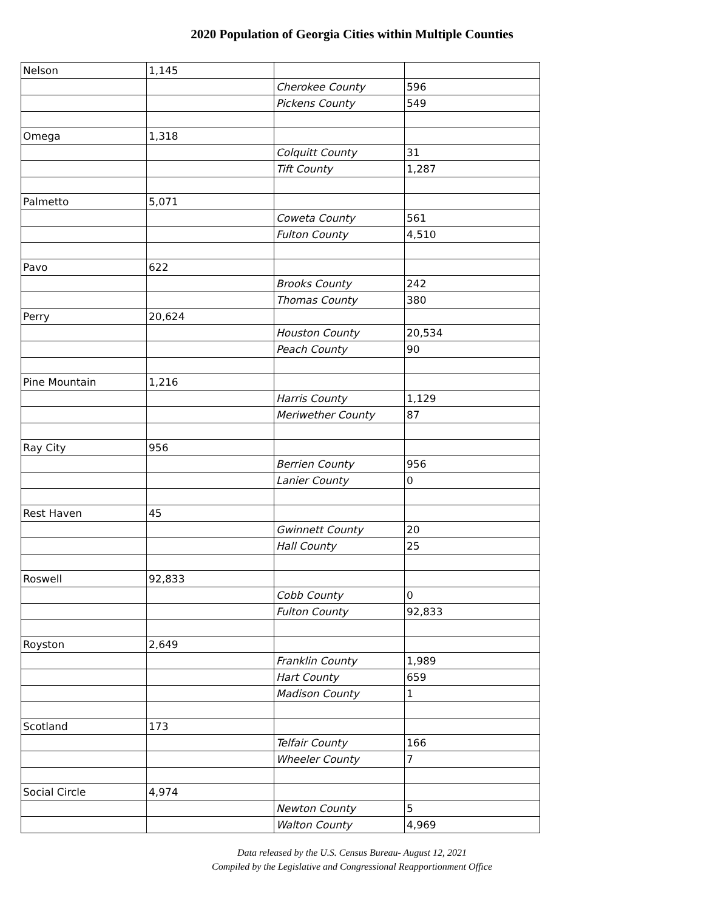2020 Population of Georgia Cities within Multiple Counties
| Nelson | 1,145 | | |
| | | Cherokee County | 596 |
| | | Pickens County | 549 |
| Omega | 1,318 | | |
| | | Colquitt County | 31 |
| | | Tift County | 1,287 |
| Palmetto | 5,071 | | |
| | | Coweta County | 561 |
| | | Fulton County | 4,510 |
| Pavo | 622 | | |
| | | Brooks County | 242 |
| | | Thomas County | 380 |
| Perry | 20,624 | | |
| | | Houston County | 20,534 |
| | | Peach County | 90 |
| Pine Mountain | 1,216 | | |
| | | Harris County | 1,129 |
| | | Meriwether County | 87 |
| Ray City | 956 | | |
| | | Berrien County | 956 |
| | | Lanier County | 0 |
| Rest Haven | 45 | | |
| | | Gwinnett County | 20 |
| | | Hall County | 25 |
| Roswell | 92,833 | | |
| | | Cobb County | 0 |
| | | Fulton County | 92,833 |
| Royston | 2,649 | | |
| | | Franklin County | 1,989 |
| | | Hart County | 659 |
| | | Madison County | 1 |
| Scotland | 173 | | |
| | | Telfair County | 166 |
| | | Wheeler County | 7 |
| Social Circle | 4,974 | | |
| | | Newton County | 5 |
| | | Walton County | 4,969 |
Data released by the U.S. Census Bureau- August 12, 2021
Compiled by the Legislative and Congressional Reapportionment Office